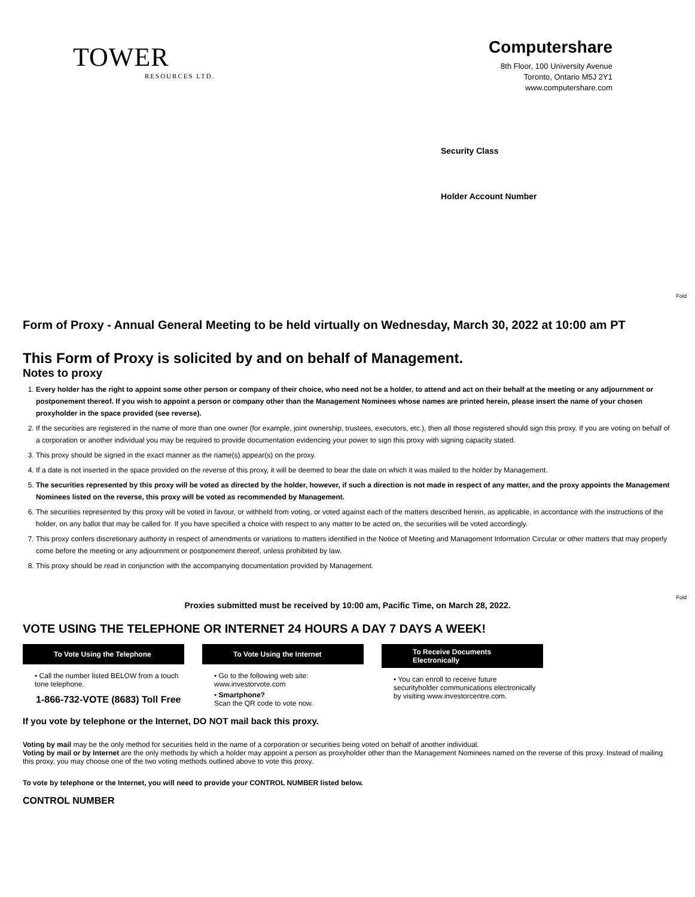TOWER
RESOURCES LTD.
Computershare
8th Floor, 100 University Avenue
Toronto, Ontario M5J 2Y1
www.computershare.com
Security Class
Holder Account Number
Fold
Fold
Form of Proxy - Annual General Meeting to be held virtually on Wednesday, March 30, 2022 at 10:00 am PT
This Form of Proxy is solicited by and on behalf of Management.
Notes to proxy
1. Every holder has the right to appoint some other person or company of their choice, who need not be a holder, to attend and act on their behalf at the meeting or any adjournment or postponement thereof. If you wish to appoint a person or company other than the Management Nominees whose names are printed herein, please insert the name of your chosen proxyholder in the space provided (see reverse).
2. If the securities are registered in the name of more than one owner (for example, joint ownership, trustees, executors, etc.), then all those registered should sign this proxy. If you are voting on behalf of a corporation or another individual you may be required to provide documentation evidencing your power to sign this proxy with signing capacity stated.
3. This proxy should be signed in the exact manner as the name(s) appear(s) on the proxy.
4. If a date is not inserted in the space provided on the reverse of this proxy, it will be deemed to bear the date on which it was mailed to the holder by Management.
5. The securities represented by this proxy will be voted as directed by the holder, however, if such a direction is not made in respect of any matter, and the proxy appoints the Management Nominees listed on the reverse, this proxy will be voted as recommended by Management.
6. The securities represented by this proxy will be voted in favour, or withheld from voting, or voted against each of the matters described herein, as applicable, in accordance with the instructions of the holder, on any ballot that may be called for. If you have specified a choice with respect to any matter to be acted on, the securities will be voted accordingly.
7. This proxy confers discretionary authority in respect of amendments or variations to matters identified in the Notice of Meeting and Management Information Circular or other matters that may properly come before the meeting or any adjournment or postponement thereof, unless prohibited by law.
8. This proxy should be read in conjunction with the accompanying documentation provided by Management.
Proxies submitted must be received by 10:00 am, Pacific Time, on March 28, 2022.
VOTE USING THE TELEPHONE OR INTERNET 24 HOURS A DAY 7 DAYS A WEEK!
To Vote Using the Telephone
• Call the number listed BELOW from a touch tone telephone.
1-866-732-VOTE (8683) Toll Free
To Vote Using the Internet
• Go to the following web site: www.investorvote.com
• Smartphone?
Scan the QR code to vote now.
To Receive Documents Electronically
• You can enroll to receive future securityholder communications electronically by visiting www.investorcentre.com.
If you vote by telephone or the Internet, DO NOT mail back this proxy.
Voting by mail may be the only method for securities held in the name of a corporation or securities being voted on behalf of another individual.
Voting by mail or by Internet are the only methods by which a holder may appoint a person as proxyholder other than the Management Nominees named on the reverse of this proxy. Instead of mailing this proxy, you may choose one of the two voting methods outlined above to vote this proxy.
To vote by telephone or the Internet, you will need to provide your CONTROL NUMBER listed below.
CONTROL NUMBER